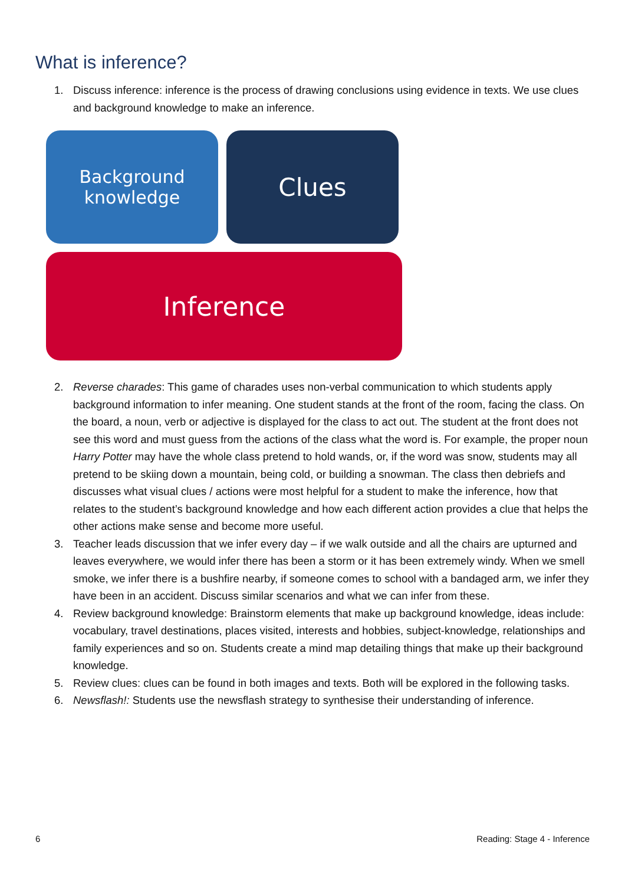What is inference?
1. Discuss inference: inference is the process of drawing conclusions using evidence in texts. We use clues and background knowledge to make an inference.
Background
knowledge
Clues
Inference
2. Reverse charades: This game of charades uses non-verbal communication to which students apply background information to infer meaning. One student stands at the front of the room, facing the class. On the board, a noun, verb or adjective is displayed for the class to act out. The student at the front does not see this word and must guess from the actions of the class what the word is. For example, the proper noun Harry Potter may have the whole class pretend to hold wands, or, if the word was snow, students may all pretend to be skiing down a mountain, being cold, or building a snowman. The class then debriefs and discusses what visual clues / actions were most helpful for a student to make the inference, how that relates to the student’s background knowledge and how each different action provides a clue that helps the other actions make sense and become more useful.
3. Teacher leads discussion that we infer every day – if we walk outside and all the chairs are upturned and leaves everywhere, we would infer there has been a storm or it has been extremely windy. When we smell smoke, we infer there is a bushfire nearby, if someone comes to school with a bandaged arm, we infer they have been in an accident. Discuss similar scenarios and what we can infer from these.
4. Review background knowledge: Brainstorm elements that make up background knowledge, ideas include: vocabulary, travel destinations, places visited, interests and hobbies, subject-knowledge, relationships and family experiences and so on. Students create a mind map detailing things that make up their background knowledge.
5. Review clues: clues can be found in both images and texts. Both will be explored in the following tasks.
6. Newsflash!: Students use the newsflash strategy to synthesise their understanding of inference.
6 Reading: Stage 4 - Inference